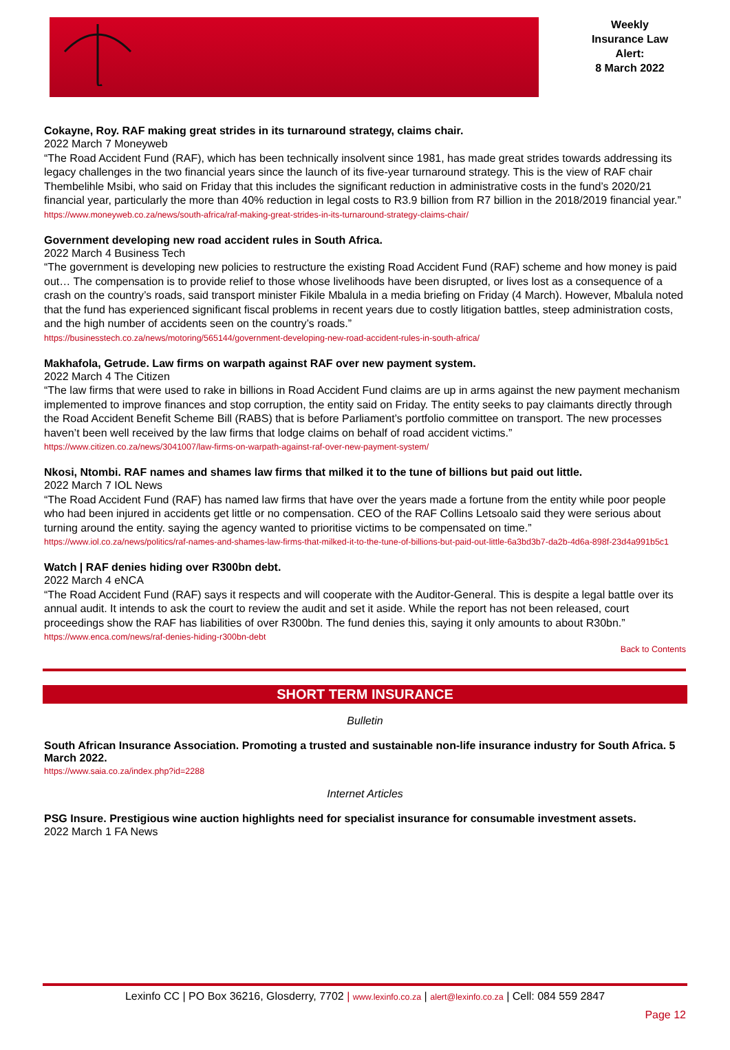Weekly
Insurance Law
Alert:
8 March 2022
Cokayne, Roy. RAF making great strides in its turnaround strategy, claims chair.
2022 March 7 Moneyweb
“The Road Accident Fund (RAF), which has been technically insolvent since 1981, has made great strides towards addressing its legacy challenges in the two financial years since the launch of its five-year turnaround strategy. This is the view of RAF chair Thembelihle Msibi, who said on Friday that this includes the significant reduction in administrative costs in the fund’s 2020/21 financial year, particularly the more than 40% reduction in legal costs to R3.9 billion from R7 billion in the 2018/2019 financial year.”
https://www.moneyweb.co.za/news/south-africa/raf-making-great-strides-in-its-turnaround-strategy-claims-chair/
Government developing new road accident rules in South Africa.
2022 March 4 Business Tech
“The government is developing new policies to restructure the existing Road Accident Fund (RAF) scheme and how money is paid out… The compensation is to provide relief to those whose livelihoods have been disrupted, or lives lost as a consequence of a crash on the country’s roads, said transport minister Fikile Mbalula in a media briefing on Friday (4 March). However, Mbalula noted that the fund has experienced significant fiscal problems in recent years due to costly litigation battles, steep administration costs, and the high number of accidents seen on the country’s roads.”
https://businesstech.co.za/news/motoring/565144/government-developing-new-road-accident-rules-in-south-africa/
Makhafola, Getrude. Law firms on warpath against RAF over new payment system.
2022 March 4 The Citizen
“The law firms that were used to rake in billions in Road Accident Fund claims are up in arms against the new payment mechanism implemented to improve finances and stop corruption, the entity said on Friday. The entity seeks to pay claimants directly through the Road Accident Benefit Scheme Bill (RABS) that is before Parliament’s portfolio committee on transport. The new processes haven’t been well received by the law firms that lodge claims on behalf of road accident victims.”
https://www.citizen.co.za/news/3041007/law-firms-on-warpath-against-raf-over-new-payment-system/
Nkosi, Ntombi. RAF names and shames law firms that milked it to the tune of billions but paid out little.
2022 March 7 IOL News
“The Road Accident Fund (RAF) has named law firms that have over the years made a fortune from the entity while poor people who had been injured in accidents get little or no compensation. CEO of the RAF Collins Letsoalo said they were serious about turning around the entity. saying the agency wanted to prioritise victims to be compensated on time.”
https://www.iol.co.za/news/politics/raf-names-and-shames-law-firms-that-milked-it-to-the-tune-of-billions-but-paid-out-little-6a3bd3b7-da2b-4d6a-898f-23d4a991b5c1
Watch | RAF denies hiding over R300bn debt.
2022 March 4 eNCA
“The Road Accident Fund (RAF) says it respects and will cooperate with the Auditor-General. This is despite a legal battle over its annual audit. It intends to ask the court to review the audit and set it aside. While the report has not been released, court proceedings show the RAF has liabilities of over R300bn. The fund denies this, saying it only amounts to about R30bn.”
https://www.enca.com/news/raf-denies-hiding-r300bn-debt
Back to Contents
SHORT TERM INSURANCE
Bulletin
South African Insurance Association. Promoting a trusted and sustainable non-life insurance industry for South Africa. 5 March 2022.
https://www.saia.co.za/index.php?id=2288
Internet Articles
PSG Insure. Prestigious wine auction highlights need for specialist insurance for consumable investment assets.
2022 March 1 FA News
Lexinfo CC | PO Box 36216, Glosderry, 7702 | www.lexinfo.co.za | alert@lexinfo.co.za | Cell: 084 559 2847
Page 12